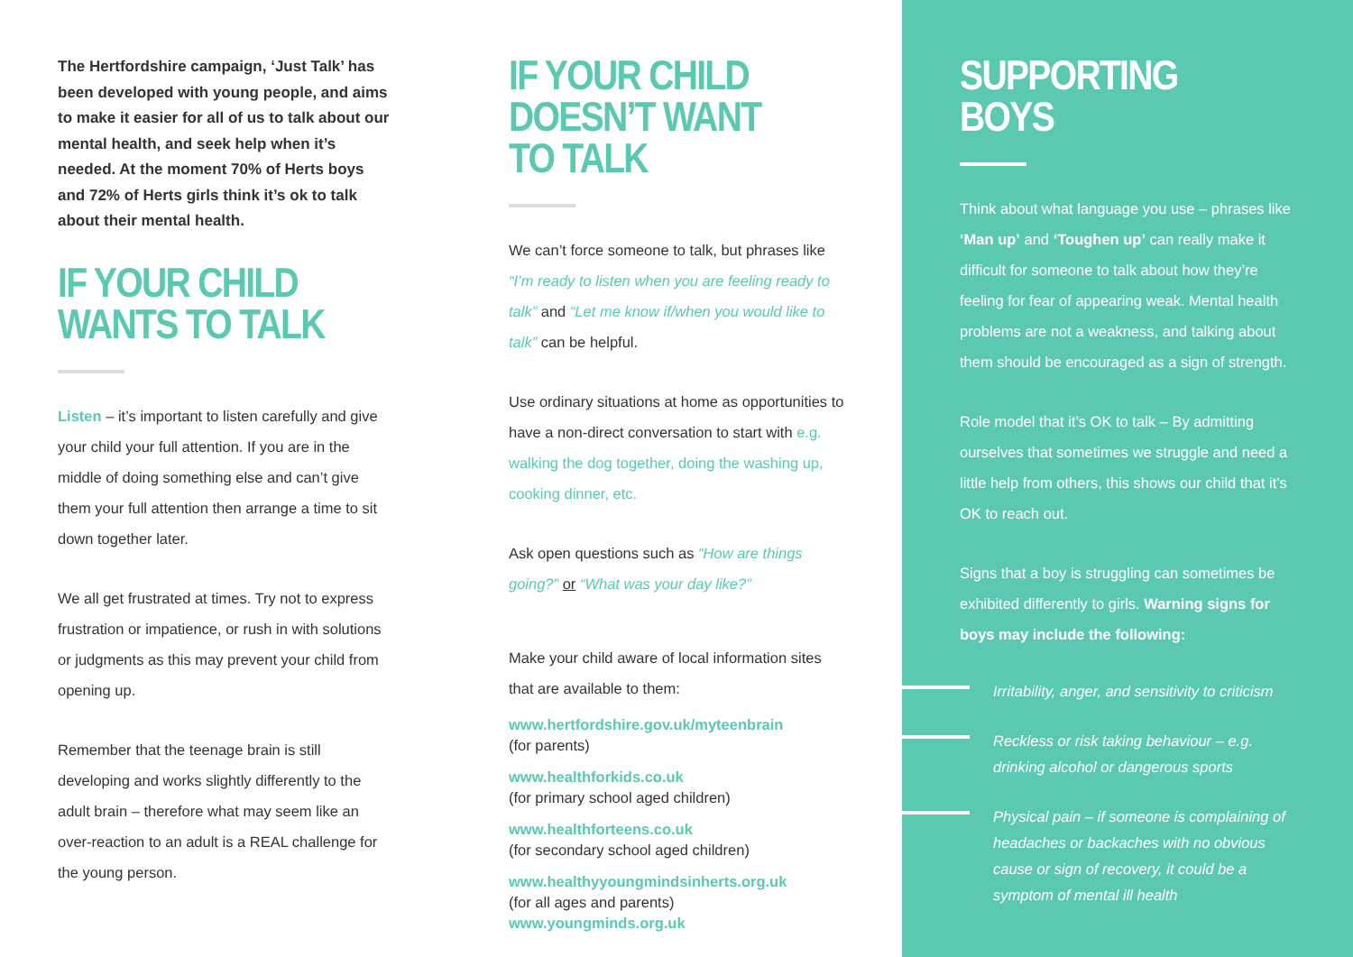The Hertfordshire campaign, ‘Just Talk’ has been developed with young people, and aims to make it easier for all of us to talk about our mental health, and seek help when it’s needed. At the moment 70% of Herts boys and 72% of Herts girls think it’s ok to talk about their mental health.
IF YOUR CHILD WANTS TO TALK
Listen – it’s important to listen carefully and give your child your full attention. If you are in the middle of doing something else and can’t give them your full attention then arrange a time to sit down together later.
We all get frustrated at times. Try not to express frustration or impatience, or rush in with solutions or judgments as this may prevent your child from opening up.
Remember that the teenage brain is still developing and works slightly differently to the adult brain – therefore what may seem like an over-reaction to an adult is a REAL challenge for the young person.
IF YOUR CHILD DOESN’T WANT TO TALK
We can’t force someone to talk, but phrases like “I’m ready to listen when you are feeling ready to talk” and “Let me know if/when you would like to talk” can be helpful.
Use ordinary situations at home as opportunities to have a non-direct conversation to start with e.g. walking the dog together, doing the washing up, cooking dinner, etc.
Ask open questions such as “How are things going?” or “What was your day like?”
Make your child aware of local information sites that are available to them:
www.hertfordshire.gov.uk/myteenbrain
(for parents)
www.healthforkids.co.uk
(for primary school aged children)
www.healthforteens.co.uk
(for secondary school aged children)
www.healthyyoungmindsinherts.org.uk
(for all ages and parents)
www.youngminds.org.uk
SUPPORTING BOYS
Think about what language you use – phrases like ‘Man up’ and ‘Toughen up’ can really make it difficult for someone to talk about how they’re feeling for fear of appearing weak. Mental health problems are not a weakness, and talking about them should be encouraged as a sign of strength.
Role model that it’s OK to talk – By admitting ourselves that sometimes we struggle and need a little help from others, this shows our child that it’s OK to reach out.
Signs that a boy is struggling can sometimes be exhibited differently to girls. Warning signs for boys may include the following:
Irritability, anger, and sensitivity to criticism
Reckless or risk taking behaviour – e.g. drinking alcohol or dangerous sports
Physical pain – if someone is complaining of headaches or backaches with no obvious cause or sign of recovery, it could be a symptom of mental ill health